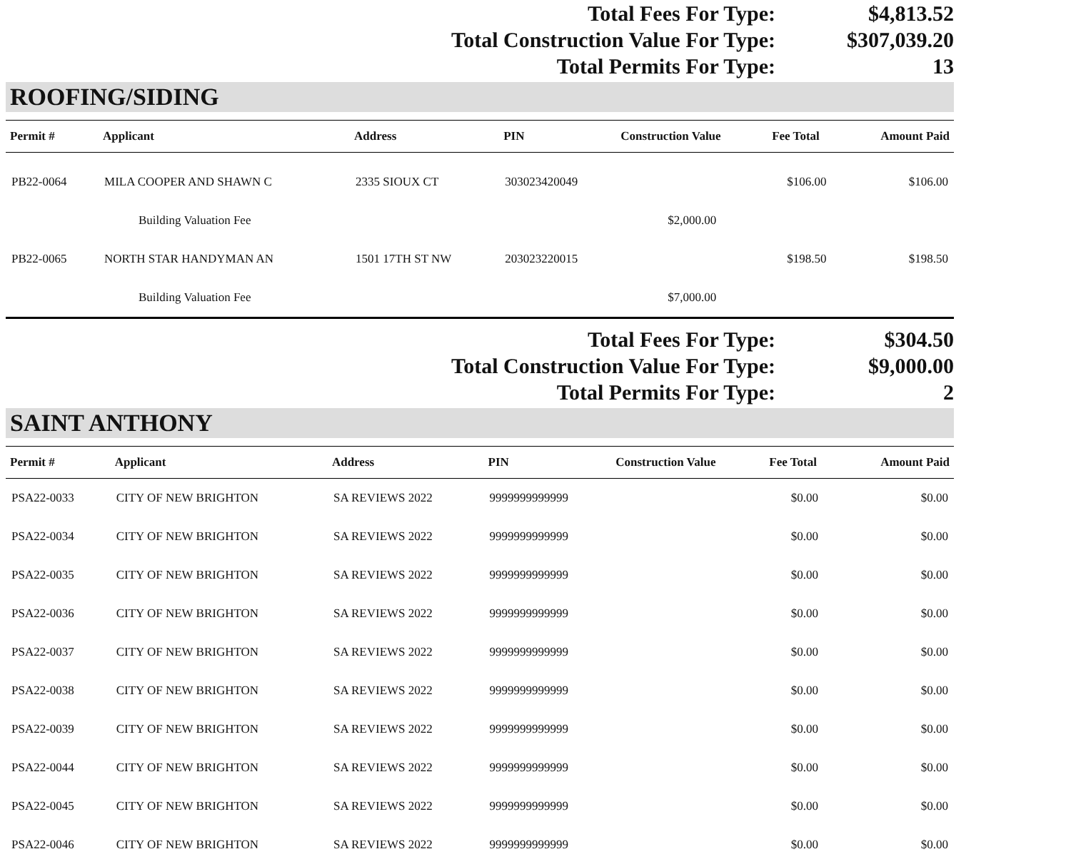| Total Fees For Type: | $4,813.52 |
| Total Construction Value For Type: | $307,039.20 |
| Total Permits For Type: | 13 |
ROOFING/SIDING
| Permit # | Applicant | Address | PIN | Construction Value | Fee Total | Amount Paid |
| --- | --- | --- | --- | --- | --- | --- |
| PB22-0064 | MILA COOPER AND SHAWN C | 2335 SIOUX CT | 303023420049 | | $106.00 | $106.00 |
| | Building Valuation Fee | | | $2,000.00 | | |
| PB22-0065 | NORTH STAR HANDYMAN AN | 1501 17TH ST NW | 203023220015 | | $198.50 | $198.50 |
| | Building Valuation Fee | | | $7,000.00 | | |
| Total Fees For Type: | $304.50 |
| Total Construction Value For Type: | $9,000.00 |
| Total Permits For Type: | 2 |
SAINT ANTHONY
| Permit # | Applicant | Address | PIN | Construction Value | Fee Total | Amount Paid |
| --- | --- | --- | --- | --- | --- | --- |
| PSA22-0033 | CITY OF NEW BRIGHTON | SA REVIEWS 2022 | 9999999999999 | | $0.00 | $0.00 |
| PSA22-0034 | CITY OF NEW BRIGHTON | SA REVIEWS 2022 | 9999999999999 | | $0.00 | $0.00 |
| PSA22-0035 | CITY OF NEW BRIGHTON | SA REVIEWS 2022 | 9999999999999 | | $0.00 | $0.00 |
| PSA22-0036 | CITY OF NEW BRIGHTON | SA REVIEWS 2022 | 9999999999999 | | $0.00 | $0.00 |
| PSA22-0037 | CITY OF NEW BRIGHTON | SA REVIEWS 2022 | 9999999999999 | | $0.00 | $0.00 |
| PSA22-0038 | CITY OF NEW BRIGHTON | SA REVIEWS 2022 | 9999999999999 | | $0.00 | $0.00 |
| PSA22-0039 | CITY OF NEW BRIGHTON | SA REVIEWS 2022 | 9999999999999 | | $0.00 | $0.00 |
| PSA22-0044 | CITY OF NEW BRIGHTON | SA REVIEWS 2022 | 9999999999999 | | $0.00 | $0.00 |
| PSA22-0045 | CITY OF NEW BRIGHTON | SA REVIEWS 2022 | 9999999999999 | | $0.00 | $0.00 |
| PSA22-0046 | CITY OF NEW BRIGHTON | SA REVIEWS 2022 | 9999999999999 | | $0.00 | $0.00 |